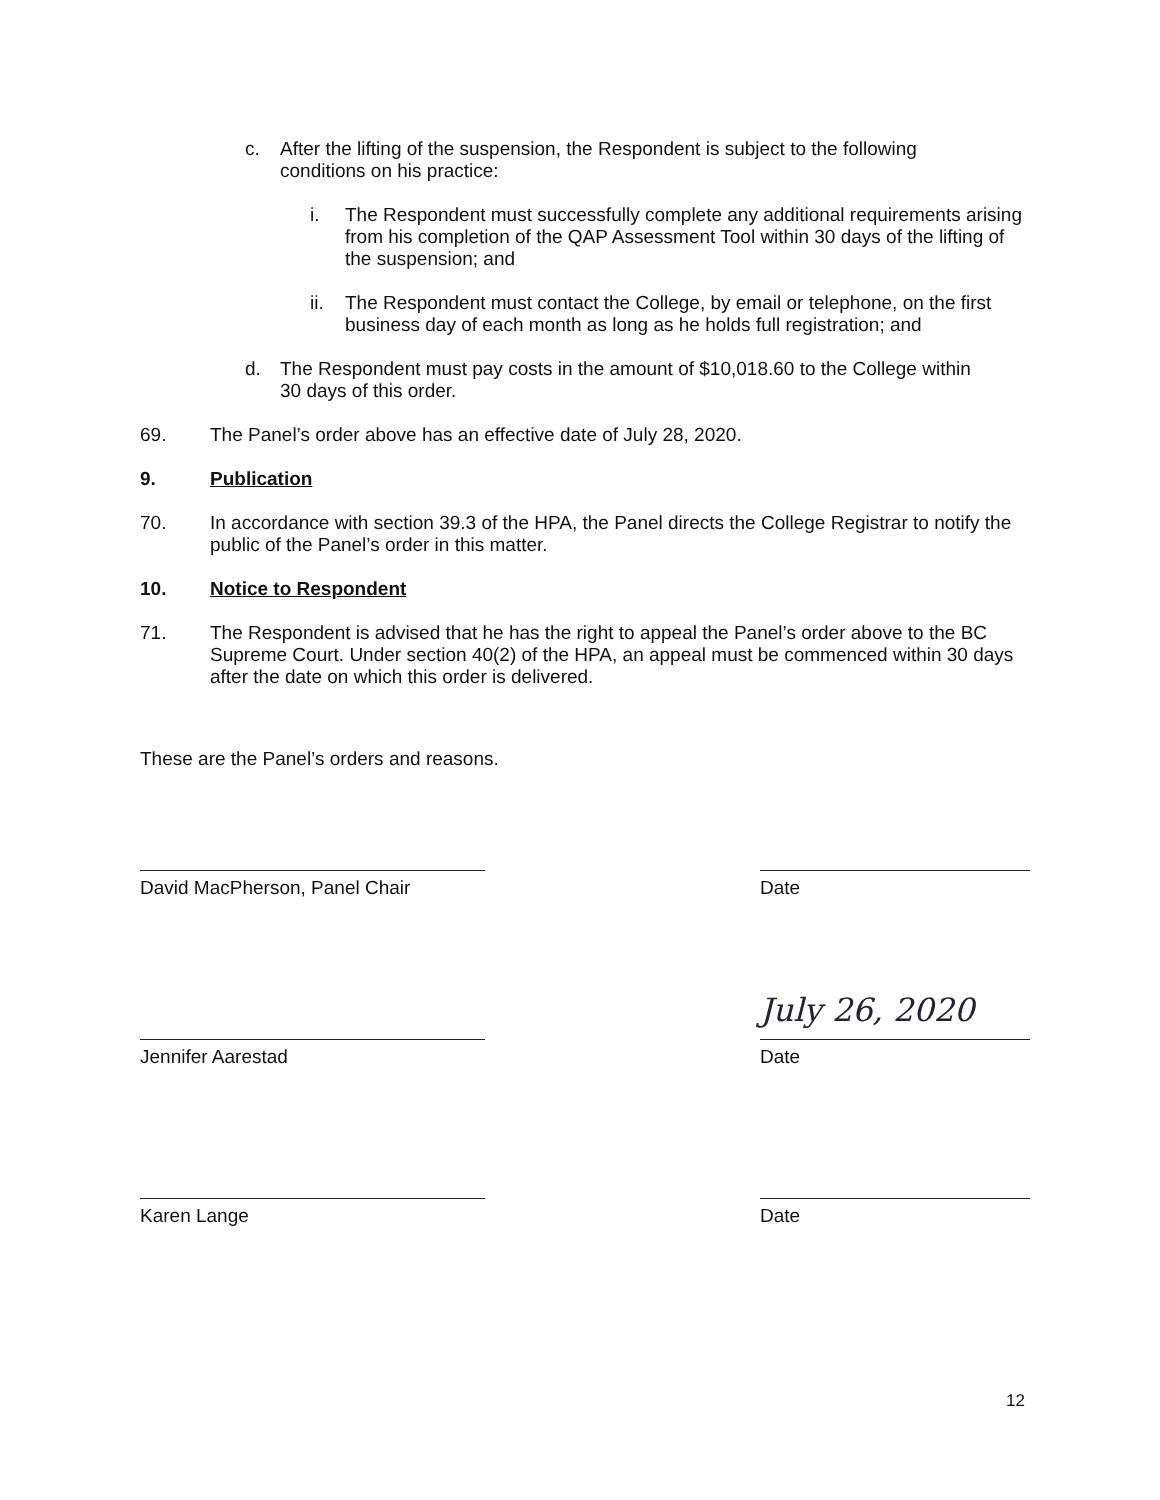c. After the lifting of the suspension, the Respondent is subject to the following conditions on his practice:
i. The Respondent must successfully complete any additional requirements arising from his completion of the QAP Assessment Tool within 30 days of the lifting of the suspension; and
ii. The Respondent must contact the College, by email or telephone, on the first business day of each month as long as he holds full registration; and
d. The Respondent must pay costs in the amount of $10,018.60 to the College within 30 days of this order.
69. The Panel’s order above has an effective date of July 28, 2020.
9. Publication
70. In accordance with section 39.3 of the HPA, the Panel directs the College Registrar to notify the public of the Panel’s order in this matter.
10. Notice to Respondent
71. The Respondent is advised that he has the right to appeal the Panel’s order above to the BC Supreme Court. Under section 40(2) of the HPA, an appeal must be commenced within 30 days after the date on which this order is delivered.
These are the Panel’s orders and reasons.
David MacPherson, Panel Chair Date
July 26, 2020
Jennifer Aarestad Date
Karen Lange Date
12